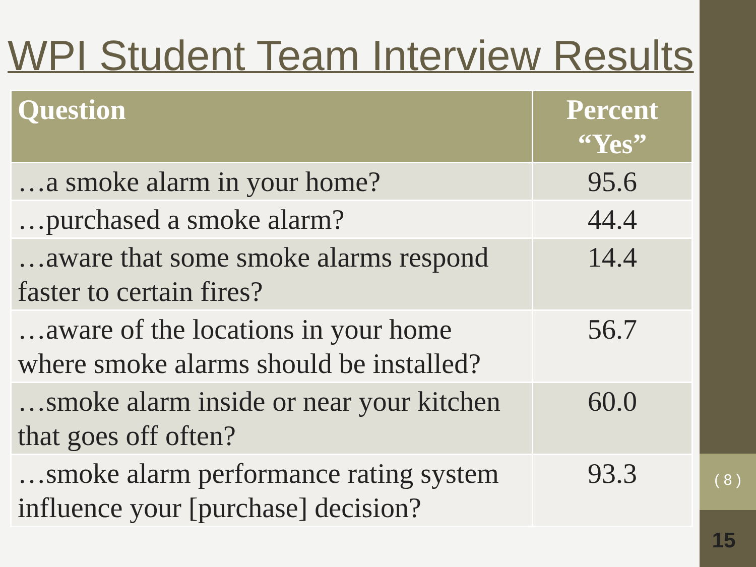WPI Student Team Interview Results
| Question | Percent “Yes” |
| --- | --- |
| …a smoke alarm in your home? | 95.6 |
| …purchased a smoke alarm? | 44.4 |
| …aware that some smoke alarms respond faster to certain fires? | 14.4 |
| …aware of the locations in your home where smoke alarms should be installed? | 56.7 |
| …smoke alarm inside or near your kitchen that goes off often? | 60.0 |
| …smoke alarm performance rating system influence your [purchase] decision? | 93.3 |
( 8 )
15